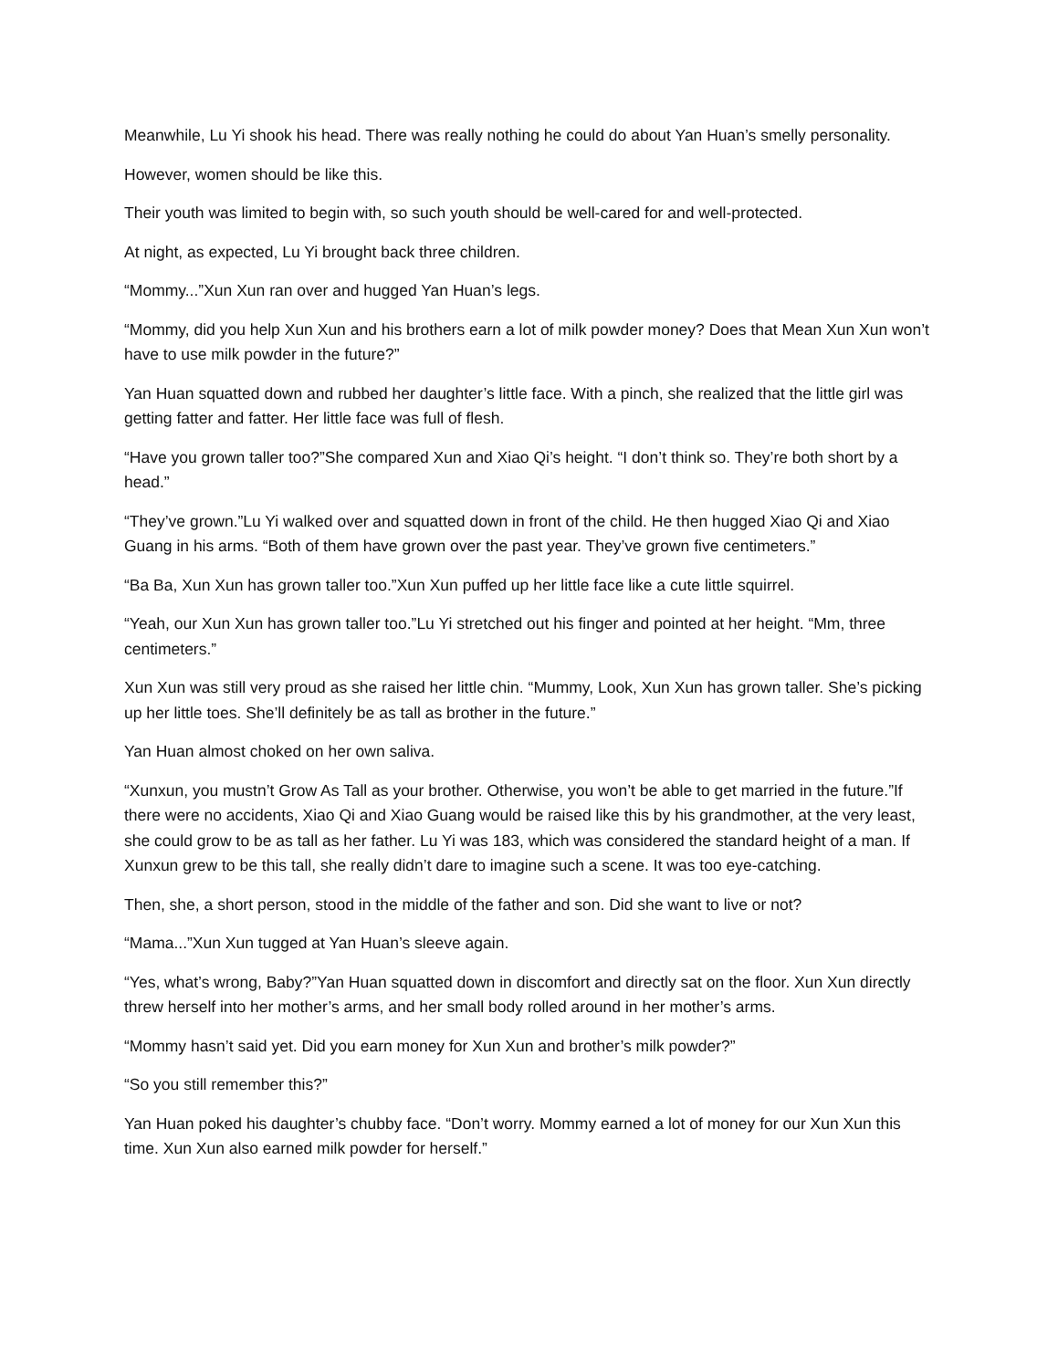Meanwhile, Lu Yi shook his head. There was really nothing he could do about Yan Huan’s smelly personality.
However, women should be like this.
Their youth was limited to begin with, so such youth should be well-cared for and well-protected.
At night, as expected, Lu Yi brought back three children.
“Mommy...”Xun Xun ran over and hugged Yan Huan’s legs.
“Mommy, did you help Xun Xun and his brothers earn a lot of milk powder money? Does that Mean Xun Xun won’t have to use milk powder in the future?”
Yan Huan squatted down and rubbed her daughter’s little face. With a pinch, she realized that the little girl was getting fatter and fatter. Her little face was full of flesh.
“Have you grown taller too?”She compared Xun and Xiao Qi’s height. “I don’t think so. They’re both short by a head.”
“They’ve grown.”Lu Yi walked over and squatted down in front of the child. He then hugged Xiao Qi and Xiao Guang in his arms. “Both of them have grown over the past year. They’ve grown five centimeters.”
“Ba Ba, Xun Xun has grown taller too.”Xun Xun puffed up her little face like a cute little squirrel.
“Yeah, our Xun Xun has grown taller too.”Lu Yi stretched out his finger and pointed at her height. “Mm, three centimeters.”
Xun Xun was still very proud as she raised her little chin. “Mummy, Look, Xun Xun has grown taller. She’s picking up her little toes. She’ll definitely be as tall as brother in the future.”
Yan Huan almost choked on her own saliva.
“Xunxun, you mustn’t Grow As Tall as your brother. Otherwise, you won’t be able to get married in the future.”If there were no accidents, Xiao Qi and Xiao Guang would be raised like this by his grandmother, at the very least, she could grow to be as tall as her father. Lu Yi was 183, which was considered the standard height of a man. If Xunxun grew to be this tall, she really didn’t dare to imagine such a scene. It was too eye-catching.
Then, she, a short person, stood in the middle of the father and son. Did she want to live or not?
“Mama...”Xun Xun tugged at Yan Huan’s sleeve again.
“Yes, what’s wrong, Baby?”Yan Huan squatted down in discomfort and directly sat on the floor. Xun Xun directly threw herself into her mother’s arms, and her small body rolled around in her mother’s arms.
“Mommy hasn’t said yet. Did you earn money for Xun Xun and brother’s milk powder?”
“So you still remember this?”
Yan Huan poked his daughter’s chubby face. “Don’t worry. Mommy earned a lot of money for our Xun Xun this time. Xun Xun also earned milk powder for herself.”